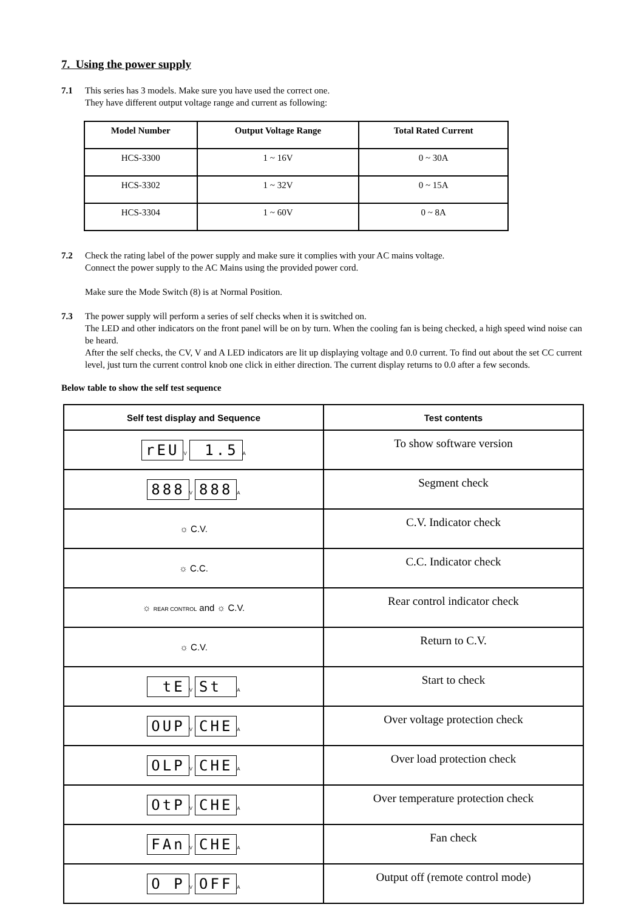7. Using the power supply
7.1 This series has 3 models. Make sure you have used the correct one.
They have different output voltage range and current as following:
| Model Number | Output Voltage Range | Total Rated Current |
| --- | --- | --- |
| HCS-3300 | 1 ~ 16V | 0 ~ 30A |
| HCS-3302 | 1 ~ 32V | 0 ~ 15A |
| HCS-3304 | 1 ~ 60V | 0 ~ 8A |
7.2 Check the rating label of the power supply and make sure it complies with your AC mains voltage.
Connect the power supply to the AC Mains using the provided power cord.
Make sure the Mode Switch (8) is at Normal Position.
7.3 The power supply will perform a series of self checks when it is switched on.
The LED and other indicators on the front panel will be on by turn. When the cooling fan is being checked, a high speed wind noise can be heard.
After the self checks, the CV, V and A LED indicators are lit up displaying voltage and 0.0 current. To find out about the set CC current level, just turn the current control knob one click in either direction. The current display returns to 0.0 after a few seconds.
Below table to show the self test sequence
| Self test display and Sequence | Test contents |
| --- | --- |
| rEU V 1.5 A | To show software version |
| 888 V 888 A | Segment check |
| ☼ C.V. | C.V. Indicator check |
| ☼ C.C. | C.C. Indicator check |
| ☼ REAR CONTROL and ☼ C.V. | Rear control indicator check |
| ☼ C.V. | Return to C.V. |
| tE V St A | Start to check |
| OUP V CHE A | Over voltage protection check |
| OLP V CHE A | Over load protection check |
| OtP V CHE A | Over temperature protection check |
| FAn V CHE A | Fan check |
| O P V OFF A | Output off (remote control mode) |